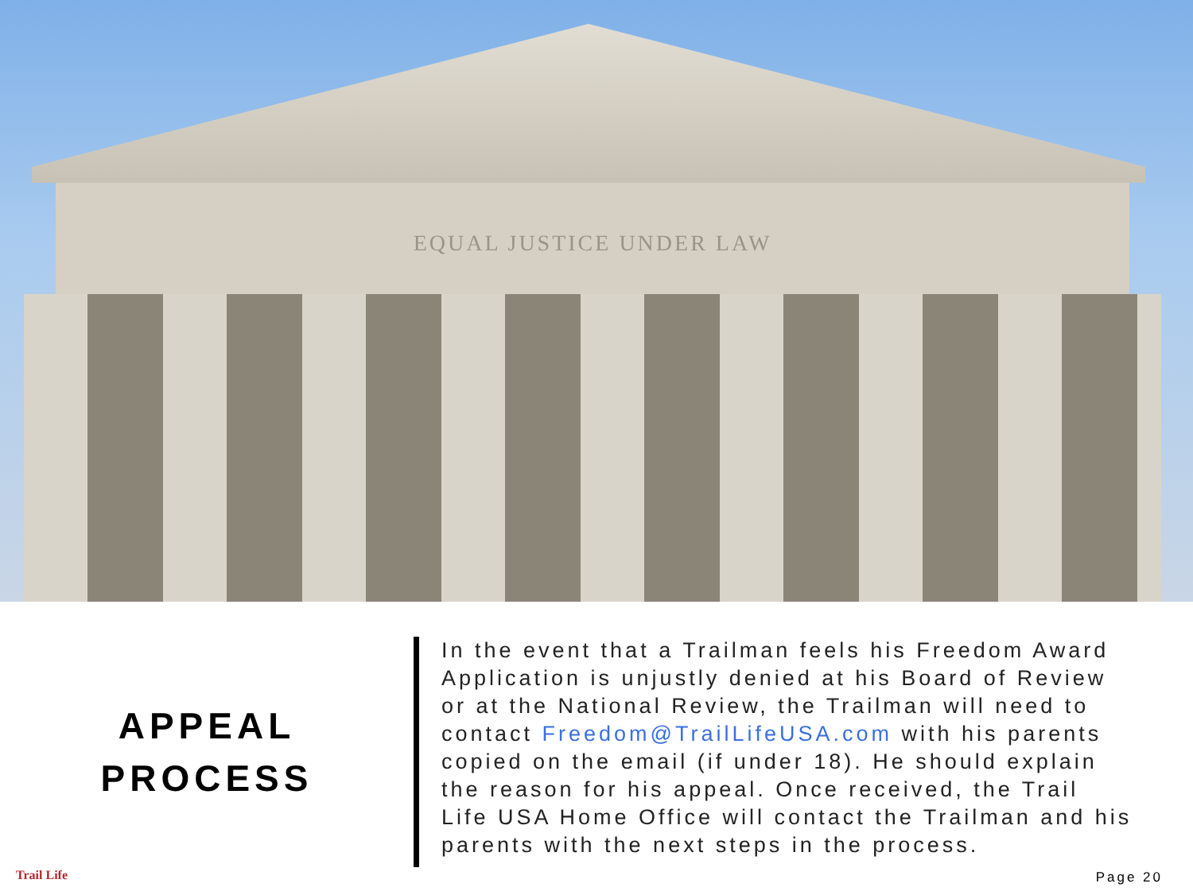EQUAL JUSTICE UNDER LAW
APPEAL
PROCESS
In the event that a Trailman feels his Freedom Award Application is unjustly denied at his Board of Review or at the National Review, the Trailman will need to contact Freedom@TrailLifeUSA.com with his parents copied on the email (if under 18). He should explain the reason for his appeal. Once received, the Trail Life USA Home Office will contact the Trailman and his parents with the next steps in the process.
Trail Life Page 20